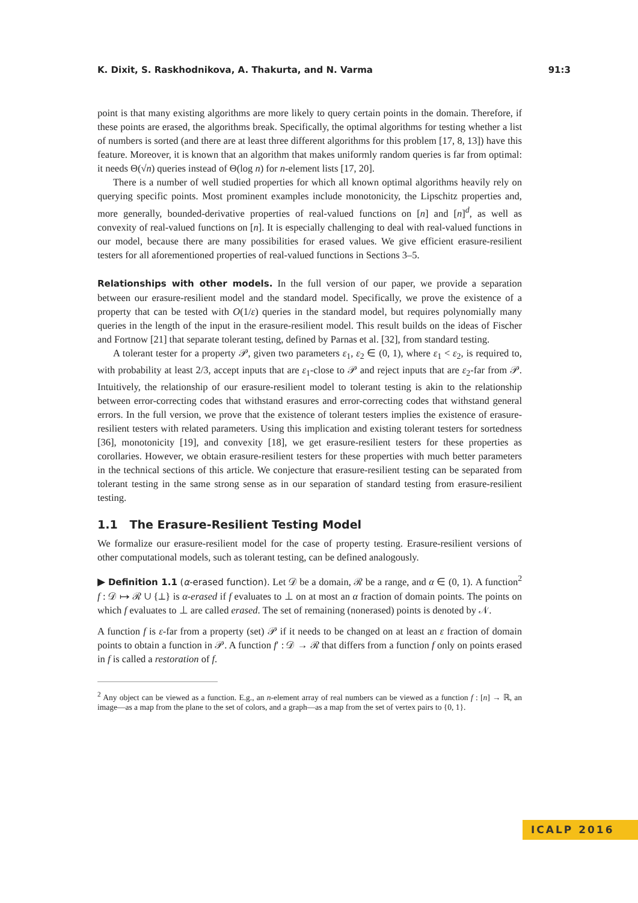K. Dixit, S. Raskhodnikova, A. Thakurta, and N. Varma 91:3
point is that many existing algorithms are more likely to query certain points in the domain. Therefore, if these points are erased, the algorithms break. Specifically, the optimal algorithms for testing whether a list of numbers is sorted (and there are at least three different algorithms for this problem [17, 8, 13]) have this feature. Moreover, it is known that an algorithm that makes uniformly random queries is far from optimal: it needs Θ(√n) queries instead of Θ(log n) for n-element lists [17, 20].
There is a number of well studied properties for which all known optimal algorithms heavily rely on querying specific points. Most prominent examples include monotonicity, the Lipschitz properties and, more generally, bounded-derivative properties of real-valued functions on [n] and [n]<sup>d</sup>, as well as convexity of real-valued functions on [n]. It is especially challenging to deal with real-valued functions in our model, because there are many possibilities for erased values. We give efficient erasure-resilient testers for all aforementioned properties of real-valued functions in Sections 3–5.
Relationships with other models. In the full version of our paper, we provide a separation between our erasure-resilient model and the standard model. Specifically, we prove the existence of a property that can be tested with O(1/ε) queries in the standard model, but requires polynomially many queries in the length of the input in the erasure-resilient model. This result builds on the ideas of Fischer and Fortnow [21] that separate tolerant testing, defined by Parnas et al. [32], from standard testing.
A tolerant tester for a property 𝒫, given two parameters ε<sub>1</sub>, ε<sub>2</sub> ∈ (0, 1), where ε<sub>1</sub> < ε<sub>2</sub>, is required to, with probability at least 2/3, accept inputs that are ε<sub>1</sub>-close to 𝒫 and reject inputs that are ε<sub>2</sub>-far from 𝒫. Intuitively, the relationship of our erasure-resilient model to tolerant testing is akin to the relationship between error-correcting codes that withstand erasures and error-correcting codes that withstand general errors. In the full version, we prove that the existence of tolerant testers implies the existence of erasure-resilient testers with related parameters. Using this implication and existing tolerant testers for sortedness [36], monotonicity [19], and convexity [18], we get erasure-resilient testers for these properties as corollaries. However, we obtain erasure-resilient testers for these properties with much better parameters in the technical sections of this article. We conjecture that erasure-resilient testing can be separated from tolerant testing in the same strong sense as in our separation of standard testing from erasure-resilient testing.
1.1 The Erasure-Resilient Testing Model
We formalize our erasure-resilient model for the case of property testing. Erasure-resilient versions of other computational models, such as tolerant testing, can be defined analogously.
▶ Definition 1.1 (α-erased function). Let 𝒟 be a domain, ℛ be a range, and α ∈ (0, 1). A function<sup>2</sup> f : 𝒟 ↦ ℛ ∪ {⊥} is α-erased if f evaluates to ⊥ on at most an α fraction of domain points. The points on which f evaluates to ⊥ are called erased. The set of remaining (nonerased) points is denoted by 𝒩.
A function f is ε-far from a property (set) 𝒫 if it needs to be changed on at least an ε fraction of domain points to obtain a function in 𝒫. A function f′ : 𝒟 → ℛ that differs from a function f only on points erased in f is called a restoration of f.
<sup>2</sup> Any object can be viewed as a function. E.g., an n-element array of real numbers can be viewed as a function f : [n] → ℝ, an image—as a map from the plane to the set of colors, and a graph—as a map from the set of vertex pairs to {0, 1}.
ICALP 2016